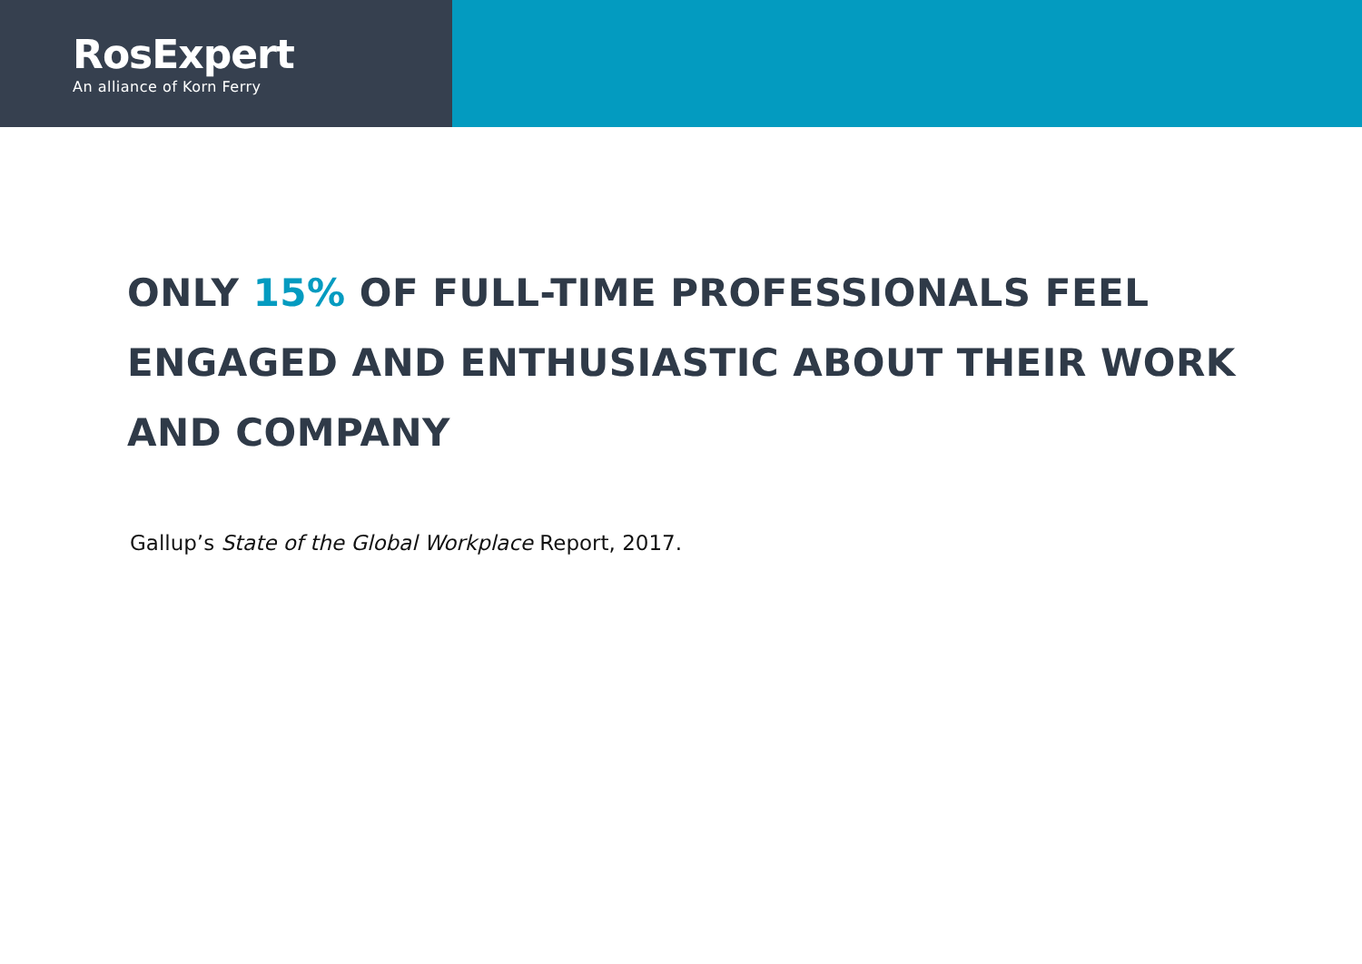RosExpert
An alliance of Korn Ferry
ONLY 15% OF FULL-TIME PROFESSIONALS FEEL ENGAGED AND ENTHUSIASTIC ABOUT THEIR WORK AND COMPANY
Gallup’s State of the Global Workplace Report, 2017.